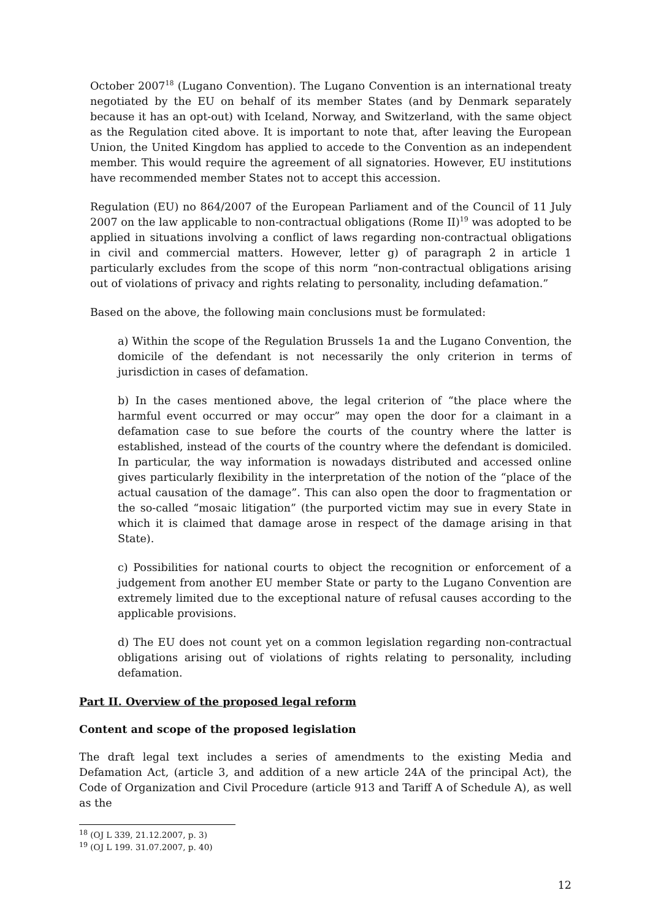October 2007<sup>18</sup> (Lugano Convention). The Lugano Convention is an international treaty negotiated by the EU on behalf of its member States (and by Denmark separately because it has an opt-out) with Iceland, Norway, and Switzerland, with the same object as the Regulation cited above. It is important to note that, after leaving the European Union, the United Kingdom has applied to accede to the Convention as an independent member. This would require the agreement of all signatories. However, EU institutions have recommended member States not to accept this accession.
Regulation (EU) no 864/2007 of the European Parliament and of the Council of 11 July 2007 on the law applicable to non-contractual obligations (Rome II)<sup>19</sup> was adopted to be applied in situations involving a conflict of laws regarding non-contractual obligations in civil and commercial matters. However, letter g) of paragraph 2 in article 1 particularly excludes from the scope of this norm “non-contractual obligations arising out of violations of privacy and rights relating to personality, including defamation.”
Based on the above, the following main conclusions must be formulated:
a) Within the scope of the Regulation Brussels 1a and the Lugano Convention, the domicile of the defendant is not necessarily the only criterion in terms of jurisdiction in cases of defamation.
b) In the cases mentioned above, the legal criterion of “the place where the harmful event occurred or may occur” may open the door for a claimant in a defamation case to sue before the courts of the country where the latter is established, instead of the courts of the country where the defendant is domiciled. In particular, the way information is nowadays distributed and accessed online gives particularly flexibility in the interpretation of the notion of the “place of the actual causation of the damage”. This can also open the door to fragmentation or the so-called “mosaic litigation” (the purported victim may sue in every State in which it is claimed that damage arose in respect of the damage arising in that State).
c) Possibilities for national courts to object the recognition or enforcement of a judgement from another EU member State or party to the Lugano Convention are extremely limited due to the exceptional nature of refusal causes according to the applicable provisions.
d) The EU does not count yet on a common legislation regarding non-contractual obligations arising out of violations of rights relating to personality, including defamation.
Part II. Overview of the proposed legal reform
Content and scope of the proposed legislation
The draft legal text includes a series of amendments to the existing Media and Defamation Act, (article 3, and addition of a new article 24A of the principal Act), the Code of Organization and Civil Procedure (article 913 and Tariff A of Schedule A), as well as the
<sup>18</sup> (OJ L 339, 21.12.2007, p. 3)
<sup>19</sup> (OJ L 199. 31.07.2007, p. 40)
12